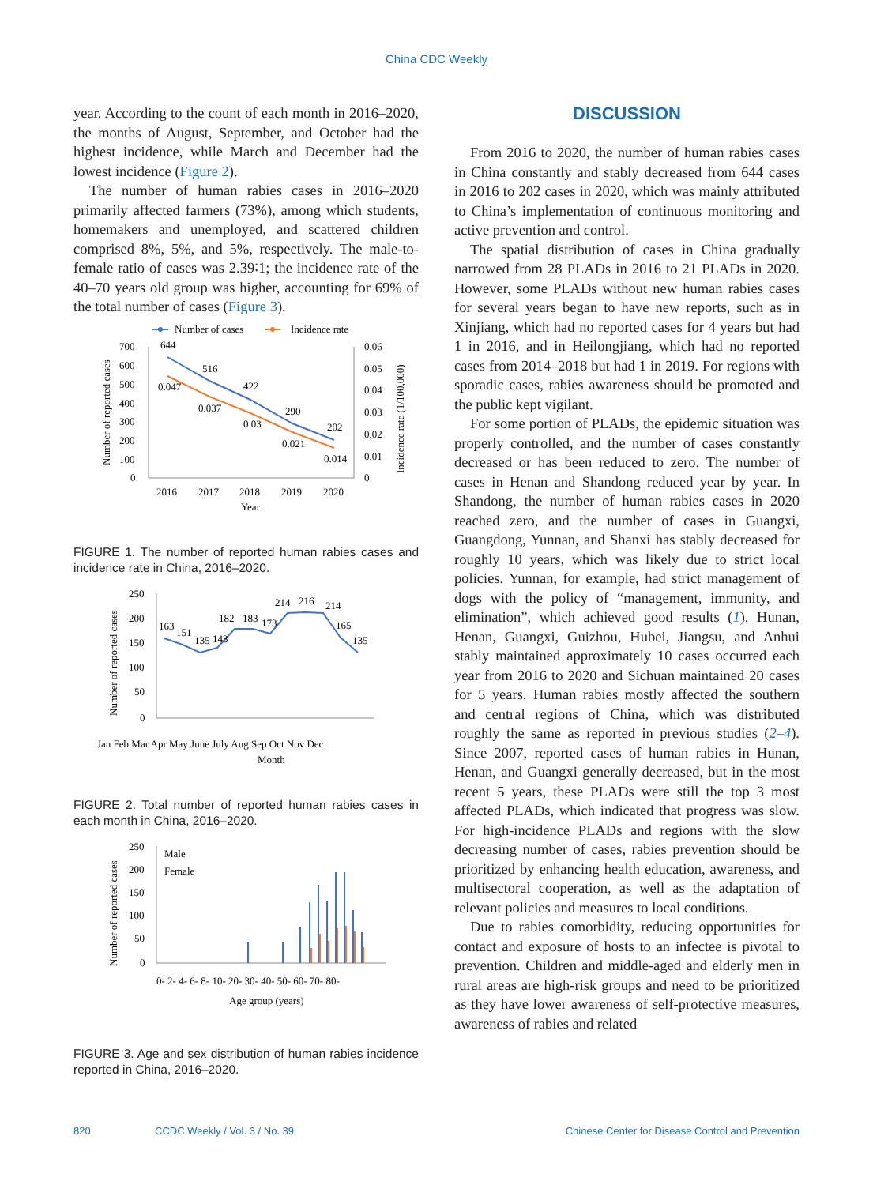China CDC Weekly
year. According to the count of each month in 2016–2020, the months of August, September, and October had the highest incidence, while March and December had the lowest incidence (Figure 2).
The number of human rabies cases in 2016–2020 primarily affected farmers (73%), among which students, homemakers and unemployed, and scattered children comprised 8%, 5%, and 5%, respectively. The male-to-female ratio of cases was 2.39∶1; the incidence rate of the 40–70 years old group was higher, accounting for 69% of the total number of cases (Figure 3).
Number of cases
Incidence rate
700
600
500
400
300
200
100
0
0.06
0.05
0.04
0.03
0.02
0.01
0
644
516
422
290
202
0.047
0.037
0.03
0.021
0.014
2016
2017
2018
2019
2020
Year
Number of reported cases
Incidence rate (1/100,000)
FIGURE 1. The number of reported human rabies cases and incidence rate in China, 2016–2020.
250
200
150
100
50
0
163
151
135
143
182
183
173
214
216
214
165
135
Jan Feb Mar Apr May June July Aug Sep Oct Nov Dec
Month
Number of reported cases
FIGURE 2. Total number of reported human rabies cases in each month in China, 2016–2020.
250
200
150
100
50
0
Male
Female
0- 2- 4- 6- 8- 10- 20- 30- 40- 50- 60- 70- 80-
Age group (years)
Number of reported cases
FIGURE 3. Age and sex distribution of human rabies incidence reported in China, 2016–2020.
DISCUSSION
From 2016 to 2020, the number of human rabies cases in China constantly and stably decreased from 644 cases in 2016 to 202 cases in 2020, which was mainly attributed to China’s implementation of continuous monitoring and active prevention and control.
The spatial distribution of cases in China gradually narrowed from 28 PLADs in 2016 to 21 PLADs in 2020. However, some PLADs without new human rabies cases for several years began to have new reports, such as in Xinjiang, which had no reported cases for 4 years but had 1 in 2016, and in Heilongjiang, which had no reported cases from 2014–2018 but had 1 in 2019. For regions with sporadic cases, rabies awareness should be promoted and the public kept vigilant.
For some portion of PLADs, the epidemic situation was properly controlled, and the number of cases constantly decreased or has been reduced to zero. The number of cases in Henan and Shandong reduced year by year. In Shandong, the number of human rabies cases in 2020 reached zero, and the number of cases in Guangxi, Guangdong, Yunnan, and Shanxi has stably decreased for roughly 10 years, which was likely due to strict local policies. Yunnan, for example, had strict management of dogs with the policy of “management, immunity, and elimination”, which achieved good results (1). Hunan, Henan, Guangxi, Guizhou, Hubei, Jiangsu, and Anhui stably maintained approximately 10 cases occurred each year from 2016 to 2020 and Sichuan maintained 20 cases for 5 years. Human rabies mostly affected the southern and central regions of China, which was distributed roughly the same as reported in previous studies (2–4). Since 2007, reported cases of human rabies in Hunan, Henan, and Guangxi generally decreased, but in the most recent 5 years, these PLADs were still the top 3 most affected PLADs, which indicated that progress was slow. For high-incidence PLADs and regions with the slow decreasing number of cases, rabies prevention should be prioritized by enhancing health education, awareness, and multisectoral cooperation, as well as the adaptation of relevant policies and measures to local conditions.
Due to rabies comorbidity, reducing opportunities for contact and exposure of hosts to an infectee is pivotal to prevention. Children and middle-aged and elderly men in rural areas are high-risk groups and need to be prioritized as they have lower awareness of self-protective measures, awareness of rabies and related
820 CCDC Weekly / Vol. 3 / No. 39 Chinese Center for Disease Control and Prevention